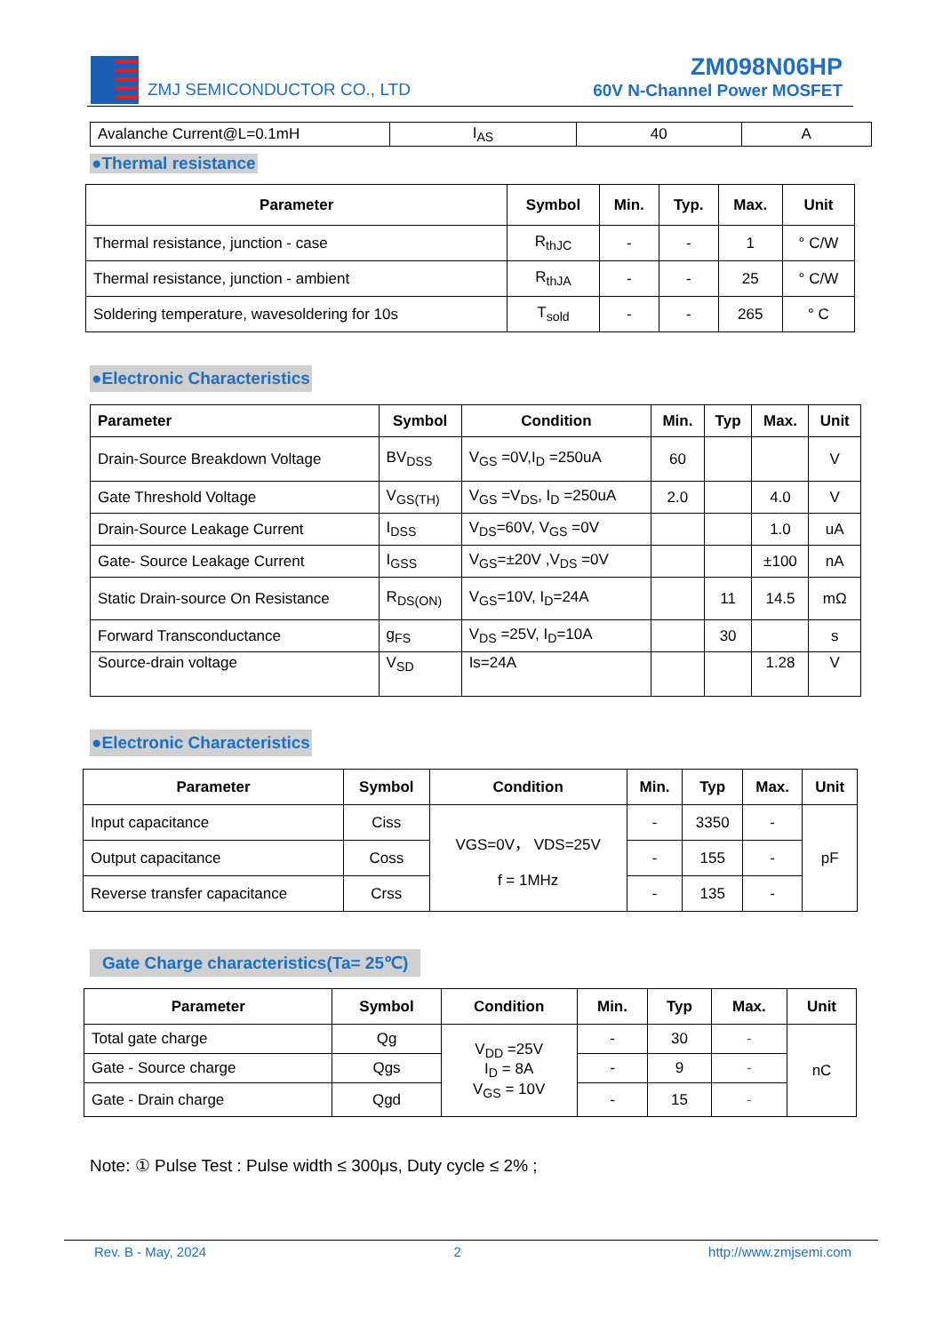ZMJ SEMICONDUCTOR CO., LTD
ZM098N06HP
60V N-Channel Power MOSFET
| Avalanche Current@L=0.1mH | I<sub>AS</sub> | 40 | A |
●Thermal resistance
| Parameter | Symbol | Min. | Typ. | Max. | Unit |
| --- | --- | --- | --- | --- | --- |
| Thermal resistance, junction - case | R<sub>thJC</sub> | - | - | 1 | ° C/W |
| Thermal resistance, junction - ambient | R<sub>thJA</sub> | - | - | 25 | ° C/W |
| Soldering temperature, wavesoldering for 10s | T<sub>sold</sub> | - | - | 265 | ° C |
●Electronic Characteristics
| Parameter | Symbol | Condition | Min. | Typ | Max. | Unit |
| --- | --- | --- | --- | --- | --- | --- |
| Drain-Source Breakdown Voltage | BV<sub>DSS</sub> | V<sub>GS</sub> =0V,I<sub>D</sub> =250uA | 60 | | | V |
| Gate Threshold Voltage | V<sub>GS(TH)</sub> | V<sub>GS</sub> =V<sub>DS</sub>, I<sub>D</sub> =250uA | 2.0 | | 4.0 | V |
| Drain-Source Leakage Current | I<sub>DSS</sub> | V<sub>DS</sub>=60V, V<sub>GS</sub> =0V | | | 1.0 | uA |
| Gate- Source Leakage Current | I<sub>GSS</sub> | V<sub>GS</sub>=±20V ,V<sub>DS</sub> =0V | | | ±100 | nA |
| Static Drain-source On Resistance | R<sub>DS(ON)</sub> | V<sub>GS</sub>=10V, I<sub>D</sub>=24A | | 11 | 14.5 | mΩ |
| Forward Transconductance | g<sub>FS</sub> | V<sub>DS</sub> =25V, I<sub>D</sub>=10A | | 30 | | s |
| Source-drain voltage | V<sub>SD</sub> | Is=24A | | | 1.28 | V |
●Electronic Characteristics
| Parameter | Symbol | Condition | Min. | Typ | Max. | Unit |
| --- | --- | --- | --- | --- | --- | --- |
| Input capacitance | Ciss | VGS=0V， VDS=25V f = 1MHz | - | 3350 | - | pF |
| Output capacitance | Coss | | - | 155 | - | |
| Reverse transfer capacitance | Crss | | - | 135 | - | |
Gate Charge characteristics(Ta= 25℃)
| Parameter | Symbol | Condition | Min. | Typ | Max. | Unit |
| --- | --- | --- | --- | --- | --- | --- |
| Total gate charge | Qg | V<sub>DD</sub> =25V I<sub>D</sub> = 8A V<sub>GS</sub> = 10V | - | 30 | - | nC |
| Gate - Source charge | Qgs | | - | 9 | - | |
| Gate - Drain charge | Qgd | | - | 15 | - | |
Note: ① Pulse Test : Pulse width ≤ 300μs, Duty cycle ≤ 2% ;
Rev. B - May, 2024 2 http://www.zmjsemi.com